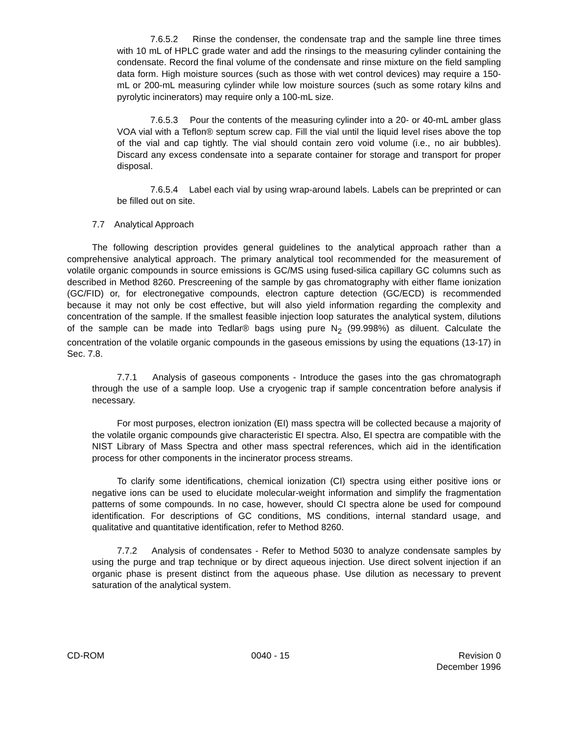7.6.5.2 Rinse the condenser, the condensate trap and the sample line three times with 10 mL of HPLC grade water and add the rinsings to the measuring cylinder containing the condensate. Record the final volume of the condensate and rinse mixture on the field sampling data form. High moisture sources (such as those with wet control devices) may require a 150-mL or 200-mL measuring cylinder while low moisture sources (such as some rotary kilns and pyrolytic incinerators) may require only a 100-mL size.
7.6.5.3 Pour the contents of the measuring cylinder into a 20- or 40-mL amber glass VOA vial with a Teflon® septum screw cap. Fill the vial until the liquid level rises above the top of the vial and cap tightly. The vial should contain zero void volume (i.e., no air bubbles). Discard any excess condensate into a separate container for storage and transport for proper disposal.
7.6.5.4 Label each vial by using wrap-around labels. Labels can be preprinted or can be filled out on site.
7.7 Analytical Approach
The following description provides general guidelines to the analytical approach rather than a comprehensive analytical approach. The primary analytical tool recommended for the measurement of volatile organic compounds in source emissions is GC/MS using fused-silica capillary GC columns such as described in Method 8260. Prescreening of the sample by gas chromatography with either flame ionization (GC/FID) or, for electronegative compounds, electron capture detection (GC/ECD) is recommended because it may not only be cost effective, but will also yield information regarding the complexity and concentration of the sample. If the smallest feasible injection loop saturates the analytical system, dilutions of the sample can be made into Tedlar® bags using pure N<sub>2</sub> (99.998%) as diluent. Calculate the concentration of the volatile organic compounds in the gaseous emissions by using the equations (13-17) in Sec. 7.8.
7.7.1 Analysis of gaseous components - Introduce the gases into the gas chromatograph through the use of a sample loop. Use a cryogenic trap if sample concentration before analysis if necessary.
For most purposes, electron ionization (EI) mass spectra will be collected because a majority of the volatile organic compounds give characteristic EI spectra. Also, EI spectra are compatible with the NIST Library of Mass Spectra and other mass spectral references, which aid in the identification process for other components in the incinerator process streams.
To clarify some identifications, chemical ionization (CI) spectra using either positive ions or negative ions can be used to elucidate molecular-weight information and simplify the fragmentation patterns of some compounds. In no case, however, should CI spectra alone be used for compound identification. For descriptions of GC conditions, MS conditions, internal standard usage, and qualitative and quantitative identification, refer to Method 8260.
7.7.2 Analysis of condensates - Refer to Method 5030 to analyze condensate samples by using the purge and trap technique or by direct aqueous injection. Use direct solvent injection if an organic phase is present distinct from the aqueous phase. Use dilution as necessary to prevent saturation of the analytical system.
CD-ROM 0040 - 15 Revision 0
December 1996